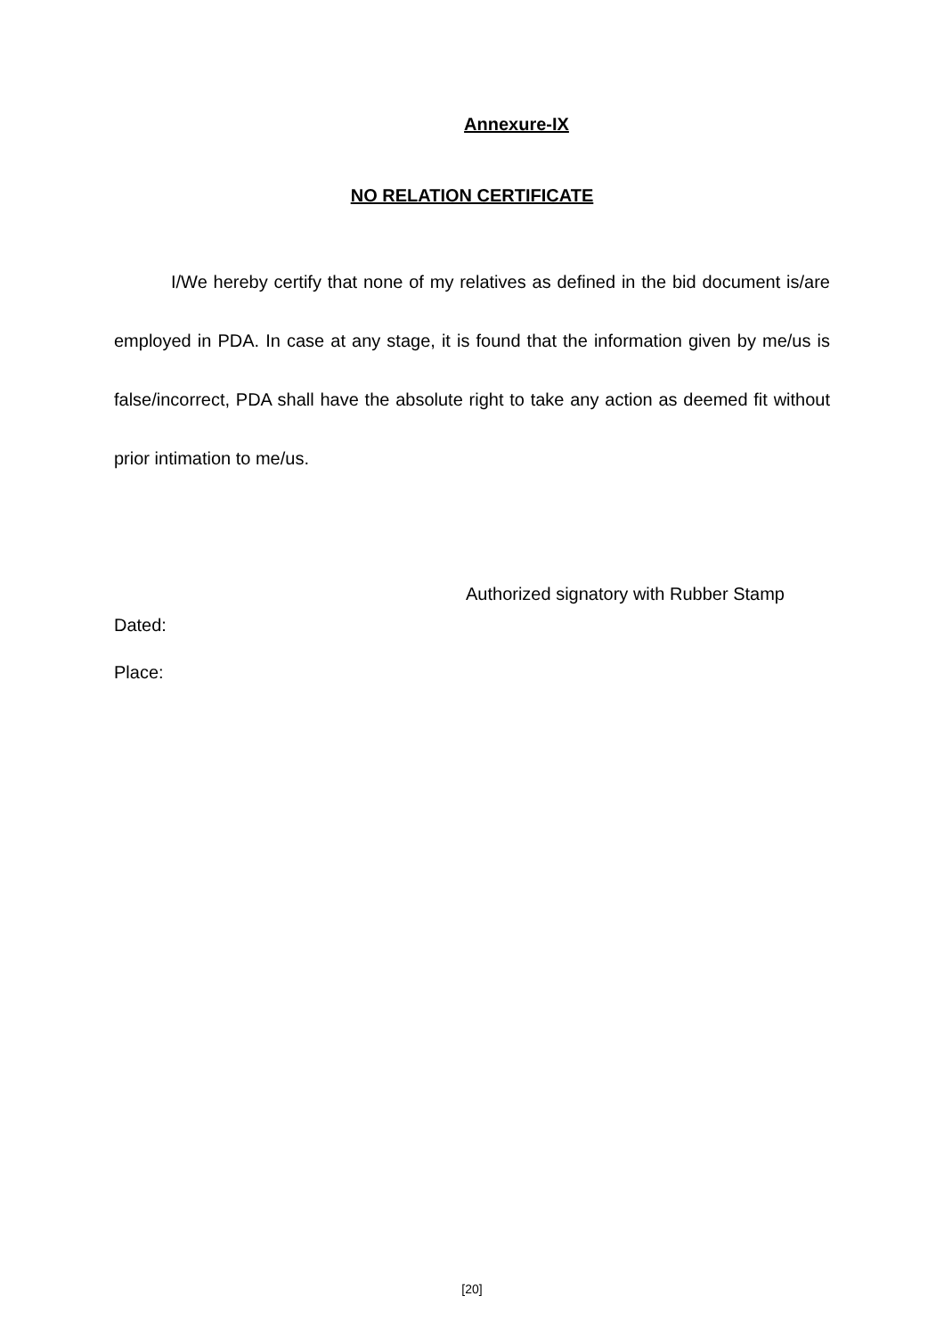Annexure-IX
NO RELATION CERTIFICATE
I/We hereby certify that none of my relatives as defined in the bid document is/are employed in PDA. In case at any stage, it is found that the information given by me/us is false/incorrect, PDA shall have the absolute right to take any action as deemed fit without prior intimation to me/us.
Authorized signatory with Rubber Stamp
Dated:
Place:
[20]